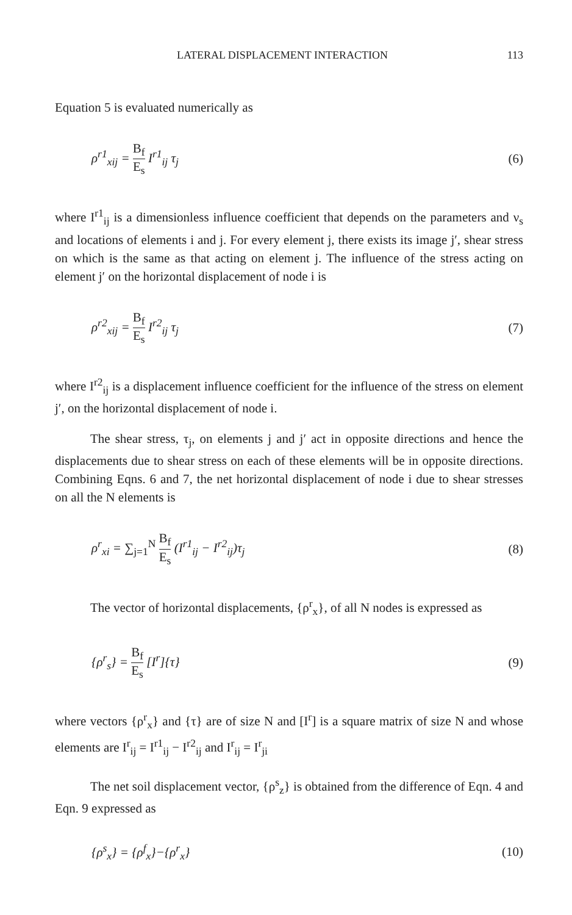LATERAL DISPLACEMENT INTERACTION 113
Equation 5 is evaluated numerically as
ρ<sup>r1</sup><sub>xij</sub> = B<sub>f</sub> E<sub>s</sub> I<sup>r1</sup><sub>ij</sub> τ<sub>j</sub> (6)
where I<sup>r1</sup><sub>ij</sub> is a dimensionless influence coefficient that depends on the parameters and ν<sub>s</sub> and locations of elements i and j. For every element j, there exists its image j′, shear stress on which is the same as that acting on element j. The influence of the stress acting on element j′ on the horizontal displacement of node i is
ρ<sup>r2</sup><sub>xij</sub> = B<sub>f</sub> E<sub>s</sub> I<sup>r2</sup><sub>ij</sub> τ<sub>j</sub> (7)
where I<sup>r2</sup><sub>ij</sub> is a displacement influence coefficient for the influence of the stress on element j′, on the horizontal displacement of node i.
The shear stress, τ<sub>j</sub>, on elements j and j′ act in opposite directions and hence the displacements due to shear stress on each of these elements will be in opposite directions. Combining Eqns. 6 and 7, the net horizontal displacement of node i due to shear stresses on all the N elements is
ρ<sup>r</sup><sub>xi</sub> = ∑<sub>j=1</sub><sup>N</sup> B<sub>f</sub> E<sub>s</sub> (I<sup>r1</sup><sub>ij</sub> − I<sup>r2</sup><sub>ij</sub>)τ<sub>j</sub>
(8)
The vector of horizontal displacements, {ρ<sup>r</sup><sub>x</sub>}, of all N nodes is expressed as
{ρ<sup>r</sup><sub>s</sub>} = B<sub>f</sub> E<sub>s</sub> [I<sup>r</sup>]{τ} (9)
where vectors {ρ<sup>r</sup><sub>x</sub>} and {τ} are of size N and [I<sup>r</sup>] is a square matrix of size N and whose elements are I<sup>r</sup><sub>ij</sub> = I<sup>r1</sup><sub>ij</sub> − I<sup>r2</sup><sub>ij</sub> and I<sup>r</sup><sub>ij</sub> = I<sup>r</sup><sub>ji</sub>
The net soil displacement vector, {ρ<sup>s</sup><sub>z</sub>} is obtained from the difference of Eqn. 4 and Eqn. 9 expressed as
{ρ<sup>s</sup><sub>x</sub>} = {ρ<sup>f</sup><sub>x</sub>}−{ρ<sup>r</sup><sub>x</sub>} (10)